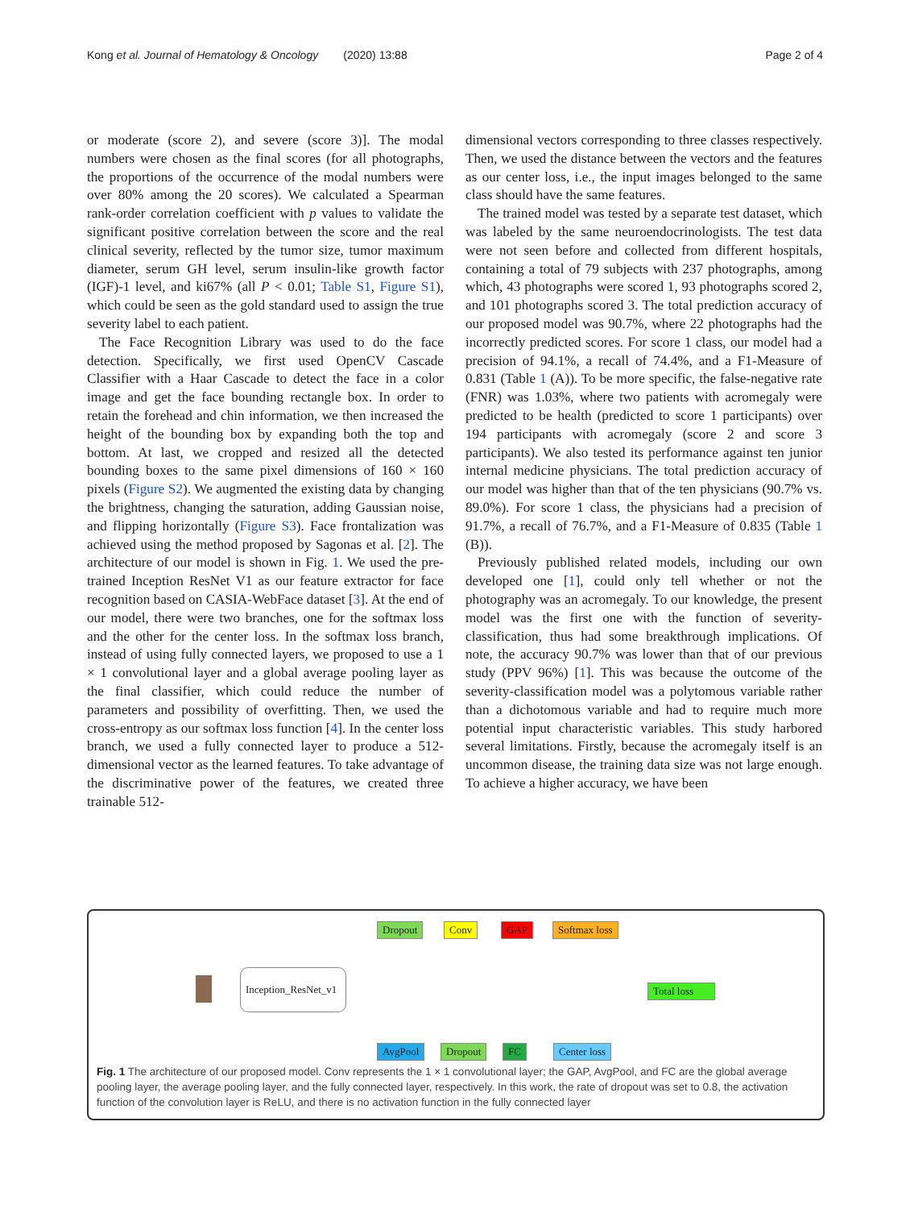Kong et al. Journal of Hematology & Oncology (2020) 13:88 Page 2 of 4
or moderate (score 2), and severe (score 3)]. The modal numbers were chosen as the final scores (for all photographs, the proportions of the occurrence of the modal numbers were over 80% among the 20 scores). We calculated a Spearman rank-order correlation coefficient with p values to validate the significant positive correlation between the score and the real clinical severity, reflected by the tumor size, tumor maximum diameter, serum GH level, serum insulin-like growth factor (IGF)-1 level, and ki67% (all P < 0.01; Table S1, Figure S1), which could be seen as the gold standard used to assign the true severity label to each patient.
The Face Recognition Library was used to do the face detection. Specifically, we first used OpenCV Cascade Classifier with a Haar Cascade to detect the face in a color image and get the face bounding rectangle box. In order to retain the forehead and chin information, we then increased the height of the bounding box by expanding both the top and bottom. At last, we cropped and resized all the detected bounding boxes to the same pixel dimensions of 160 × 160 pixels (Figure S2). We augmented the existing data by changing the brightness, changing the saturation, adding Gaussian noise, and flipping horizontally (Figure S3). Face frontalization was achieved using the method proposed by Sagonas et al. [2]. The architecture of our model is shown in Fig. 1. We used the pre-trained Inception ResNet V1 as our feature extractor for face recognition based on CASIA-WebFace dataset [3]. At the end of our model, there were two branches, one for the softmax loss and the other for the center loss. In the softmax loss branch, instead of using fully connected layers, we proposed to use a 1 × 1 convolutional layer and a global average pooling layer as the final classifier, which could reduce the number of parameters and possibility of overfitting. Then, we used the cross-entropy as our softmax loss function [4]. In the center loss branch, we used a fully connected layer to produce a 512-dimensional vector as the learned features. To take advantage of the discriminative power of the features, we created three trainable 512-
dimensional vectors corresponding to three classes respectively. Then, we used the distance between the vectors and the features as our center loss, i.e., the input images belonged to the same class should have the same features.
The trained model was tested by a separate test dataset, which was labeled by the same neuroendocrinologists. The test data were not seen before and collected from different hospitals, containing a total of 79 subjects with 237 photographs, among which, 43 photographs were scored 1, 93 photographs scored 2, and 101 photographs scored 3. The total prediction accuracy of our proposed model was 90.7%, where 22 photographs had the incorrectly predicted scores. For score 1 class, our model had a precision of 94.1%, a recall of 74.4%, and a F1-Measure of 0.831 (Table 1 (A)). To be more specific, the false-negative rate (FNR) was 1.03%, where two patients with acromegaly were predicted to be health (predicted to score 1 participants) over 194 participants with acromegaly (score 2 and score 3 participants). We also tested its performance against ten junior internal medicine physicians. The total prediction accuracy of our model was higher than that of the ten physicians (90.7% vs. 89.0%). For score 1 class, the physicians had a precision of 91.7%, a recall of 76.7%, and a F1-Measure of 0.835 (Table 1 (B)).
Previously published related models, including our own developed one [1], could only tell whether or not the photography was an acromegaly. To our knowledge, the present model was the first one with the function of severity-classification, thus had some breakthrough implications. Of note, the accuracy 90.7% was lower than that of our previous study (PPV 96%) [1]. This was because the outcome of the severity-classification model was a polytomous variable rather than a dichotomous variable and had to require much more potential input characteristic variables. This study harbored several limitations. Firstly, because the acromegaly itself is an uncommon disease, the training data size was not large enough. To achieve a higher accuracy, we have been
Inception_ResNet_v1
Dropout Conv GAP Softmax loss
Total loss
AvgPool Dropout FC Center loss
Fig. 1 The architecture of our proposed model. Conv represents the 1 × 1 convolutional layer; the GAP, AvgPool, and FC are the global average pooling layer, the average pooling layer, and the fully connected layer, respectively. In this work, the rate of dropout was set to 0.8, the activation function of the convolution layer is ReLU, and there is no activation function in the fully connected layer